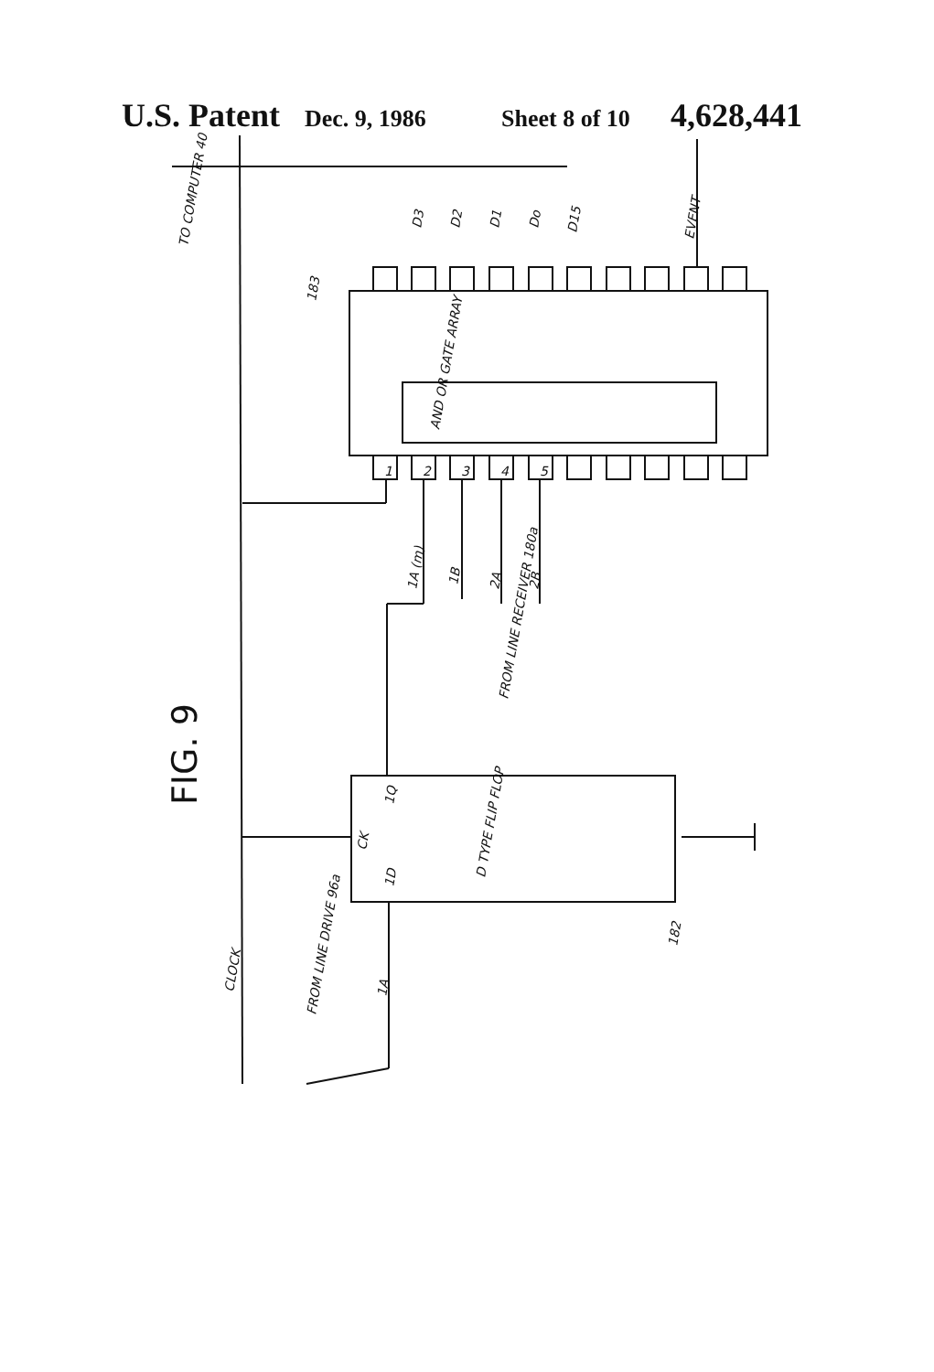U.S. Patent Dec. 9, 1986 Sheet 8 of 10 4,628,441
TO COMPUTER 40
D3
D2
D1
Do
D15
EVENT
183
AND OR GATE ARRAY
1
2
3
4
5
1A (m)
1B
2A
2B
FROM LINE RECEIVER 180a
FIG. 9
CK
1Q
1D
D TYPE FLIP FLOP
182
CLOCK
FROM LINE DRIVE 96a
1A